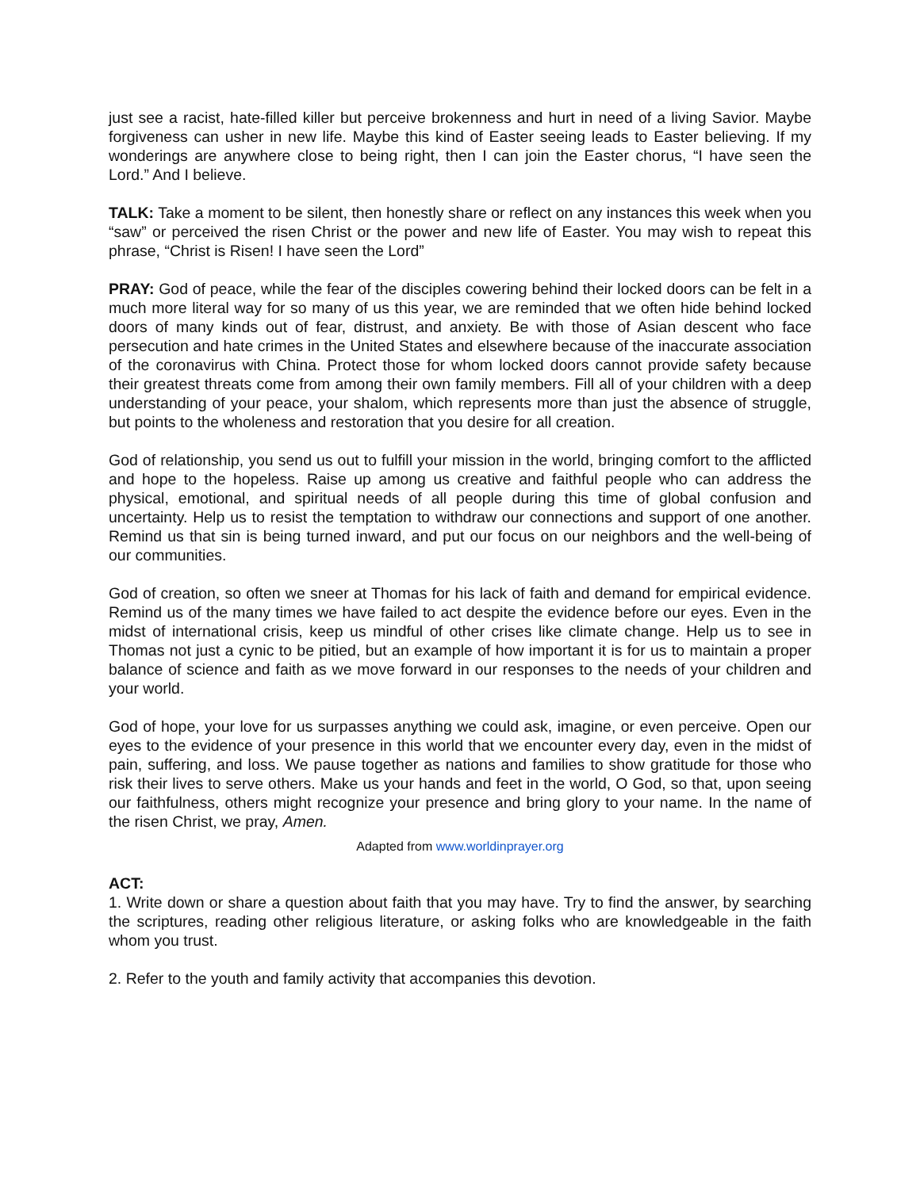just see a racist, hate-filled killer but perceive brokenness and hurt in need of a living Savior. Maybe forgiveness can usher in new life. Maybe this kind of Easter seeing leads to Easter believing. If my wonderings are anywhere close to being right, then I can join the Easter chorus, “I have seen the Lord.” And I believe.
TALK: Take a moment to be silent, then honestly share or reflect on any instances this week when you “saw” or perceived the risen Christ or the power and new life of Easter. You may wish to repeat this phrase, “Christ is Risen! I have seen the Lord”
PRAY: God of peace, while the fear of the disciples cowering behind their locked doors can be felt in a much more literal way for so many of us this year, we are reminded that we often hide behind locked doors of many kinds out of fear, distrust, and anxiety. Be with those of Asian descent who face persecution and hate crimes in the United States and elsewhere because of the inaccurate association of the coronavirus with China. Protect those for whom locked doors cannot provide safety because their greatest threats come from among their own family members. Fill all of your children with a deep understanding of your peace, your shalom, which represents more than just the absence of struggle, but points to the wholeness and restoration that you desire for all creation.
God of relationship, you send us out to fulfill your mission in the world, bringing comfort to the afflicted and hope to the hopeless. Raise up among us creative and faithful people who can address the physical, emotional, and spiritual needs of all people during this time of global confusion and uncertainty. Help us to resist the temptation to withdraw our connections and support of one another. Remind us that sin is being turned inward, and put our focus on our neighbors and the well-being of our communities.
God of creation, so often we sneer at Thomas for his lack of faith and demand for empirical evidence. Remind us of the many times we have failed to act despite the evidence before our eyes. Even in the midst of international crisis, keep us mindful of other crises like climate change. Help us to see in Thomas not just a cynic to be pitied, but an example of how important it is for us to maintain a proper balance of science and faith as we move forward in our responses to the needs of your children and your world.
God of hope, your love for us surpasses anything we could ask, imagine, or even perceive. Open our eyes to the evidence of your presence in this world that we encounter every day, even in the midst of pain, suffering, and loss. We pause together as nations and families to show gratitude for those who risk their lives to serve others. Make us your hands and feet in the world, O God, so that, upon seeing our faithfulness, others might recognize your presence and bring glory to your name. In the name of the risen Christ, we pray, Amen.
Adapted from www.worldinprayer.org
ACT:
1. Write down or share a question about faith that you may have. Try to find the answer, by searching the scriptures, reading other religious literature, or asking folks who are knowledgeable in the faith whom you trust.
2. Refer to the youth and family activity that accompanies this devotion.